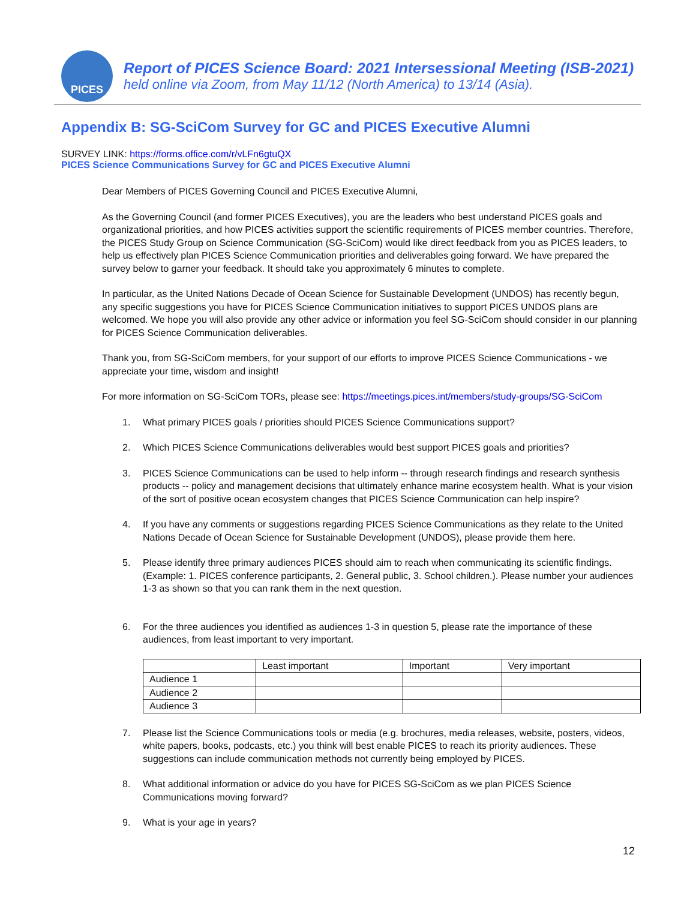PICES
Report of PICES Science Board: 2021 Intersessional Meeting (ISB-2021)
held online via Zoom, from May 11/12 (North America) to 13/14 (Asia).
Appendix B: SG-SciCom Survey for GC and PICES Executive Alumni
SURVEY LINK: https://forms.office.com/r/vLFn6gtuQX
PICES Science Communications Survey for GC and PICES Executive Alumni
Dear Members of PICES Governing Council and PICES Executive Alumni,
As the Governing Council (and former PICES Executives), you are the leaders who best understand PICES goals and organizational priorities, and how PICES activities support the scientific requirements of PICES member countries. Therefore, the PICES Study Group on Science Communication (SG-SciCom) would like direct feedback from you as PICES leaders, to help us effectively plan PICES Science Communication priorities and deliverables going forward. We have prepared the survey below to garner your feedback. It should take you approximately 6 minutes to complete.
In particular, as the United Nations Decade of Ocean Science for Sustainable Development (UNDOS) has recently begun, any specific suggestions you have for PICES Science Communication initiatives to support PICES UNDOS plans are welcomed. We hope you will also provide any other advice or information you feel SG-SciCom should consider in our planning for PICES Science Communication deliverables.
Thank you, from SG-SciCom members, for your support of our efforts to improve PICES Science Communications - we appreciate your time, wisdom and insight!
For more information on SG-SciCom TORs, please see: https://meetings.pices.int/members/study-groups/SG-SciCom
1. What primary PICES goals / priorities should PICES Science Communications support?
2. Which PICES Science Communications deliverables would best support PICES goals and priorities?
3. PICES Science Communications can be used to help inform -- through research findings and research synthesis products -- policy and management decisions that ultimately enhance marine ecosystem health. What is your vision of the sort of positive ocean ecosystem changes that PICES Science Communication can help inspire?
4. If you have any comments or suggestions regarding PICES Science Communications as they relate to the United Nations Decade of Ocean Science for Sustainable Development (UNDOS), please provide them here.
5. Please identify three primary audiences PICES should aim to reach when communicating its scientific findings. (Example: 1. PICES conference participants, 2. General public, 3. School children.). Please number your audiences 1-3 as shown so that you can rank them in the next question.
6. For the three audiences you identified as audiences 1-3 in question 5, please rate the importance of these audiences, from least important to very important.
| | Least important | Important | Very important |
| --- | --- | --- | --- |
| Audience 1 | | | |
| Audience 2 | | | |
| Audience 3 | | | |
7. Please list the Science Communications tools or media (e.g. brochures, media releases, website, posters, videos, white papers, books, podcasts, etc.) you think will best enable PICES to reach its priority audiences. These suggestions can include communication methods not currently being employed by PICES.
8. What additional information or advice do you have for PICES SG-SciCom as we plan PICES Science Communications moving forward?
9. What is your age in years?
12